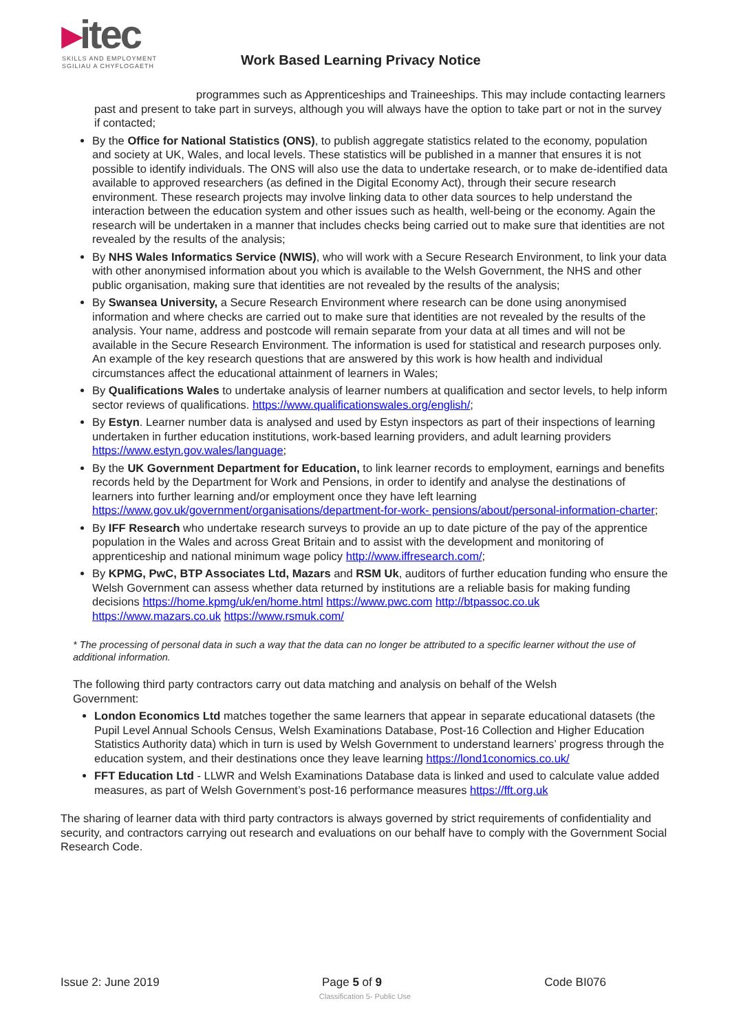▸itec
SKILLS AND EMPLOYMENT
SGILIAU A CHYFLOGAETH
Work Based Learning Privacy Notice
programmes such as Apprenticeships and Traineeships. This may include contacting learners past and present to take part in surveys, although you will always have the option to take part or not in the survey if contacted;
By the Office for National Statistics (ONS), to publish aggregate statistics related to the economy, population and society at UK, Wales, and local levels. These statistics will be published in a manner that ensures it is not possible to identify individuals. The ONS will also use the data to undertake research, or to make de-identified data available to approved researchers (as defined in the Digital Economy Act), through their secure research environment. These research projects may involve linking data to other data sources to help understand the interaction between the education system and other issues such as health, well-being or the economy. Again the research will be undertaken in a manner that includes checks being carried out to make sure that identities are not revealed by the results of the analysis;
By NHS Wales Informatics Service (NWIS), who will work with a Secure Research Environment, to link your data with other anonymised information about you which is available to the Welsh Government, the NHS and other public organisation, making sure that identities are not revealed by the results of the analysis;
By Swansea University, a Secure Research Environment where research can be done using anonymised information and where checks are carried out to make sure that identities are not revealed by the results of the analysis. Your name, address and postcode will remain separate from your data at all times and will not be available in the Secure Research Environment. The information is used for statistical and research purposes only. An example of the key research questions that are answered by this work is how health and individual circumstances affect the educational attainment of learners in Wales;
By Qualifications Wales to undertake analysis of learner numbers at qualification and sector levels, to help inform sector reviews of qualifications. https://www.qualificationswales.org/english/;
By Estyn. Learner number data is analysed and used by Estyn inspectors as part of their inspections of learning undertaken in further education institutions, work-based learning providers, and adult learning providers https://www.estyn.gov.wales/language;
By the UK Government Department for Education, to link learner records to employment, earnings and benefits records held by the Department for Work and Pensions, in order to identify and analyse the destinations of learners into further learning and/or employment once they have left learning https://www.gov.uk/government/organisations/department-for-work- pensions/about/personal-information-charter;
By IFF Research who undertake research surveys to provide an up to date picture of the pay of the apprentice population in the Wales and across Great Britain and to assist with the development and monitoring of apprenticeship and national minimum wage policy http://www.iffresearch.com/;
By KPMG, PwC, BTP Associates Ltd, Mazars and RSM Uk, auditors of further education funding who ensure the Welsh Government can assess whether data returned by institutions are a reliable basis for making funding decisions https://home.kpmg/uk/en/home.html https://www.pwc.com http://btpassoc.co.uk https://www.mazars.co.uk https://www.rsmuk.com/
* The processing of personal data in such a way that the data can no longer be attributed to a specific learner without the use of additional information.
The following third party contractors carry out data matching and analysis on behalf of the Welsh Government:
London Economics Ltd matches together the same learners that appear in separate educational datasets (the Pupil Level Annual Schools Census, Welsh Examinations Database, Post-16 Collection and Higher Education Statistics Authority data) which in turn is used by Welsh Government to understand learners’ progress through the education system, and their destinations once they leave learning https://lond1conomics.co.uk/
FFT Education Ltd - LLWR and Welsh Examinations Database data is linked and used to calculate value added measures, as part of Welsh Government’s post-16 performance measures https://fft.org.uk
The sharing of learner data with third party contractors is always governed by strict requirements of confidentiality and security, and contractors carrying out research and evaluations on our behalf have to comply with the Government Social Research Code.
Issue 2: June 2019 Page 5 of 9 Code BI076
Classification 5- Public Use